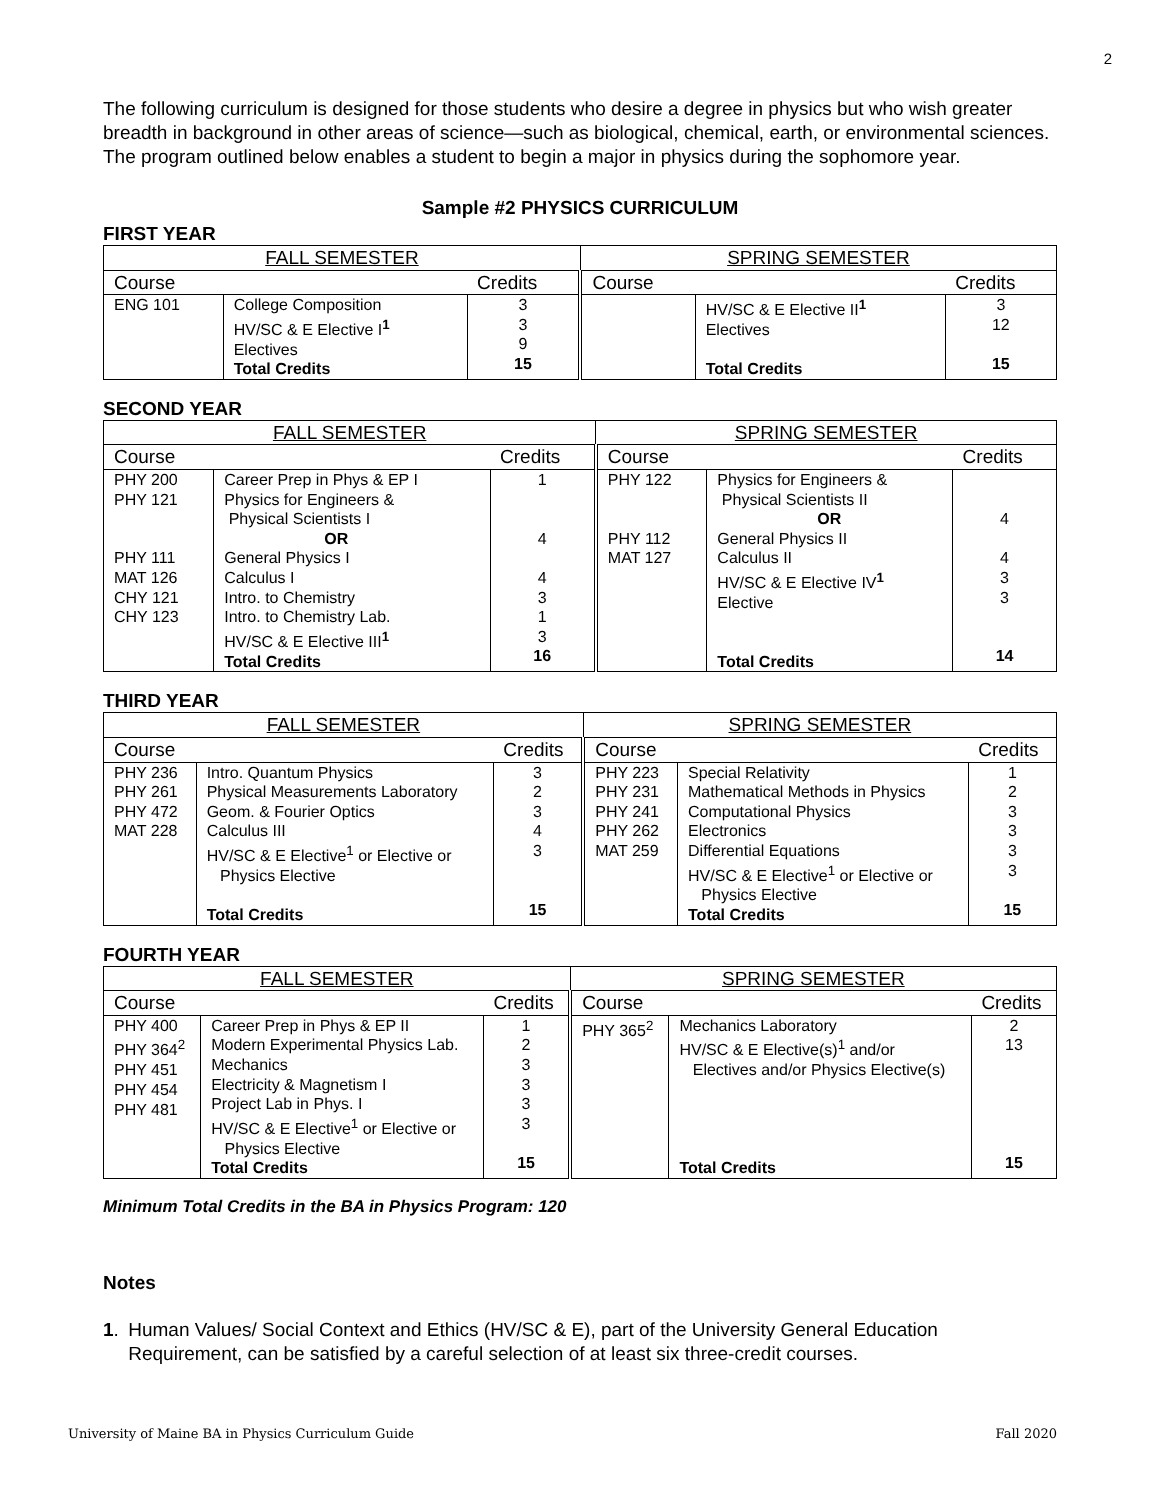2
The following curriculum is designed for those students who desire a degree in physics but who wish greater breadth in background in other areas of science—such as biological, chemical, earth, or environmental sciences. The program outlined below enables a student to begin a major in physics during the sophomore year.
Sample #2 PHYSICS CURRICULUM
FIRST YEAR
| FALL SEMESTER | | | SPRING SEMESTER | | |
| --- | --- | --- | --- | --- | --- |
| Course | | Credits | Course | | Credits |
| ENG 101 | College Composition HV/SC & E Elective I<sup>1</sup> Electives Total Credits | 3 3 9 15 | | HV/SC & E Elective II<sup>1</sup> Electives Total Credits | 3 12 15 |
SECOND YEAR
| FALL SEMESTER | | | SPRING SEMESTER | | |
| --- | --- | --- | --- | --- | --- |
| Course | | Credits | Course | | Credits |
| PHY 200 PHY 121 PHY 111 MAT 126 CHY 121 CHY 123 | Career Prep in Phys & EP I Physics for Engineers & Physical Scientists I OR General Physics I Calculus I Intro. to Chemistry Intro. to Chemistry Lab. HV/SC & E Elective III<sup>1</sup> Total Credits | 1 4 4 3 1 3 16 | PHY 122 PHY 112 MAT 127 | Physics for Engineers & Physical Scientists II OR General Physics II Calculus II HV/SC & E Elective IV<sup>1</sup> Elective Total Credits | 4 4 3 3 14 |
THIRD YEAR
| FALL SEMESTER | | | SPRING SEMESTER | | |
| --- | --- | --- | --- | --- | --- |
| Course | | Credits | Course | | Credits |
| PHY 236 PHY 261 PHY 472 MAT 228 | Intro. Quantum Physics Physical Measurements Laboratory Geom. & Fourier Optics Calculus III HV/SC & E Elective<sup>1</sup> or Elective or Physics Elective Total Credits | 3 2 3 4 3 15 | PHY 223 PHY 231 PHY 241 PHY 262 MAT 259 | Special Relativity Mathematical Methods in Physics Computational Physics Electronics Differential Equations HV/SC & E Elective<sup>1</sup> or Elective or Physics Elective Total Credits | 1 2 3 3 3 3 15 |
FOURTH YEAR
| FALL SEMESTER | | | SPRING SEMESTER | | |
| --- | --- | --- | --- | --- | --- |
| Course | | Credits | Course | | Credits |
| PHY 400 PHY 364<sup>2</sup> PHY 451 PHY 454 PHY 481 | Career Prep in Phys & EP II Modern Experimental Physics Lab. Mechanics Electricity & Magnetism I Project Lab in Phys. I HV/SC & E Elective<sup>1</sup> or Elective or Physics Elective Total Credits | 1 2 3 3 3 3 15 | PHY 365<sup>2</sup> | Mechanics Laboratory HV/SC & E Elective(s)<sup>1</sup> and/or Electives and/or Physics Elective(s) Total Credits | 2 13 15 |
Minimum Total Credits in the BA in Physics Program: 120
Notes
1. Human Values/ Social Context and Ethics (HV/SC & E), part of the University General Education Requirement, can be satisfied by a careful selection of at least six three-credit courses.
University of Maine BA in Physics Curriculum Guide Fall 2020